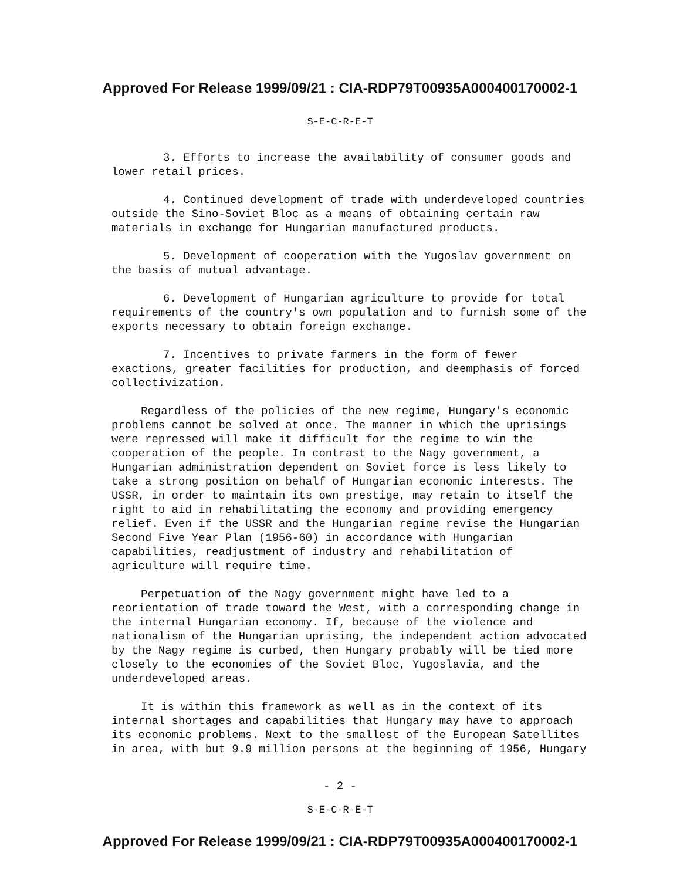Approved For Release 1999/09/21 : CIA-RDP79T00935A000400170002-1
S-E-C-R-E-T
3. Efforts to increase the availability of consumer goods and lower retail prices.
4. Continued development of trade with underdeveloped countries outside the Sino-Soviet Bloc as a means of obtaining certain raw materials in exchange for Hungarian manufactured products.
5. Development of cooperation with the Yugoslav government on the basis of mutual advantage.
6. Development of Hungarian agriculture to provide for total requirements of the country's own population and to furnish some of the exports necessary to obtain foreign exchange.
7. Incentives to private farmers in the form of fewer exactions, greater facilities for production, and deemphasis of forced collectivization.
Regardless of the policies of the new regime, Hungary's economic problems cannot be solved at once. The manner in which the uprisings were repressed will make it difficult for the regime to win the cooperation of the people. In contrast to the Nagy government, a Hungarian administration dependent on Soviet force is less likely to take a strong position on behalf of Hungarian economic interests. The USSR, in order to maintain its own prestige, may retain to itself the right to aid in rehabilitating the economy and providing emergency relief. Even if the USSR and the Hungarian regime revise the Hungarian Second Five Year Plan (1956-60) in accordance with Hungarian capabilities, readjustment of industry and rehabilitation of agriculture will require time.
Perpetuation of the Nagy government might have led to a reorientation of trade toward the West, with a corresponding change in the internal Hungarian economy. If, because of the violence and nationalism of the Hungarian uprising, the independent action advocated by the Nagy regime is curbed, then Hungary probably will be tied more closely to the economies of the Soviet Bloc, Yugoslavia, and the underdeveloped areas.
It is within this framework as well as in the context of its internal shortages and capabilities that Hungary may have to approach its economic problems. Next to the smallest of the European Satellites in area, with but 9.9 million persons at the beginning of 1956, Hungary
- 2 -
S-E-C-R-E-T
Approved For Release 1999/09/21 : CIA-RDP79T00935A000400170002-1